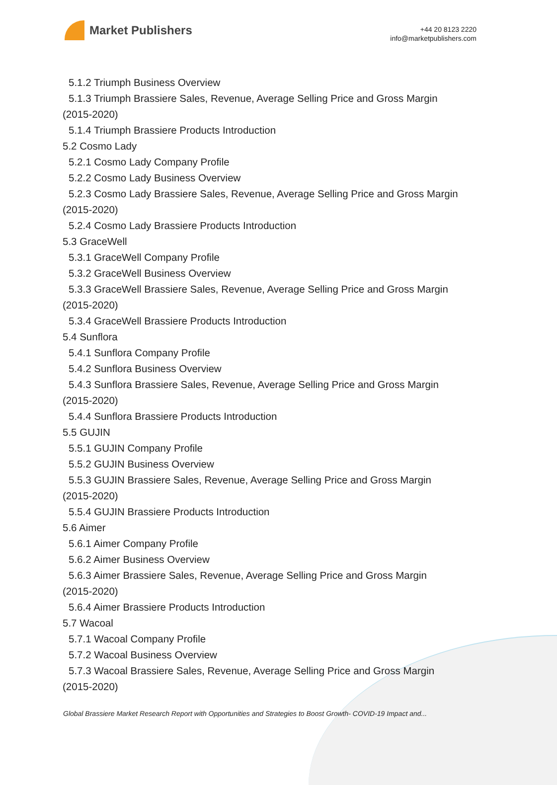Market Publishers
+44 20 8123 2220
info@marketpublishers.com
5.1.2 Triumph Business Overview
5.1.3 Triumph Brassiere Sales, Revenue, Average Selling Price and Gross Margin
(2015-2020)
5.1.4 Triumph Brassiere Products Introduction
5.2 Cosmo Lady
5.2.1 Cosmo Lady Company Profile
5.2.2 Cosmo Lady Business Overview
5.2.3 Cosmo Lady Brassiere Sales, Revenue, Average Selling Price and Gross Margin
(2015-2020)
5.2.4 Cosmo Lady Brassiere Products Introduction
5.3 GraceWell
5.3.1 GraceWell Company Profile
5.3.2 GraceWell Business Overview
5.3.3 GraceWell Brassiere Sales, Revenue, Average Selling Price and Gross Margin
(2015-2020)
5.3.4 GraceWell Brassiere Products Introduction
5.4 Sunflora
5.4.1 Sunflora Company Profile
5.4.2 Sunflora Business Overview
5.4.3 Sunflora Brassiere Sales, Revenue, Average Selling Price and Gross Margin
(2015-2020)
5.4.4 Sunflora Brassiere Products Introduction
5.5 GUJIN
5.5.1 GUJIN Company Profile
5.5.2 GUJIN Business Overview
5.5.3 GUJIN Brassiere Sales, Revenue, Average Selling Price and Gross Margin
(2015-2020)
5.5.4 GUJIN Brassiere Products Introduction
5.6 Aimer
5.6.1 Aimer Company Profile
5.6.2 Aimer Business Overview
5.6.3 Aimer Brassiere Sales, Revenue, Average Selling Price and Gross Margin
(2015-2020)
5.6.4 Aimer Brassiere Products Introduction
5.7 Wacoal
5.7.1 Wacoal Company Profile
5.7.2 Wacoal Business Overview
5.7.3 Wacoal Brassiere Sales, Revenue, Average Selling Price and Gross Margin
(2015-2020)
Global Brassiere Market Research Report with Opportunities and Strategies to Boost Growth- COVID-19 Impact and...